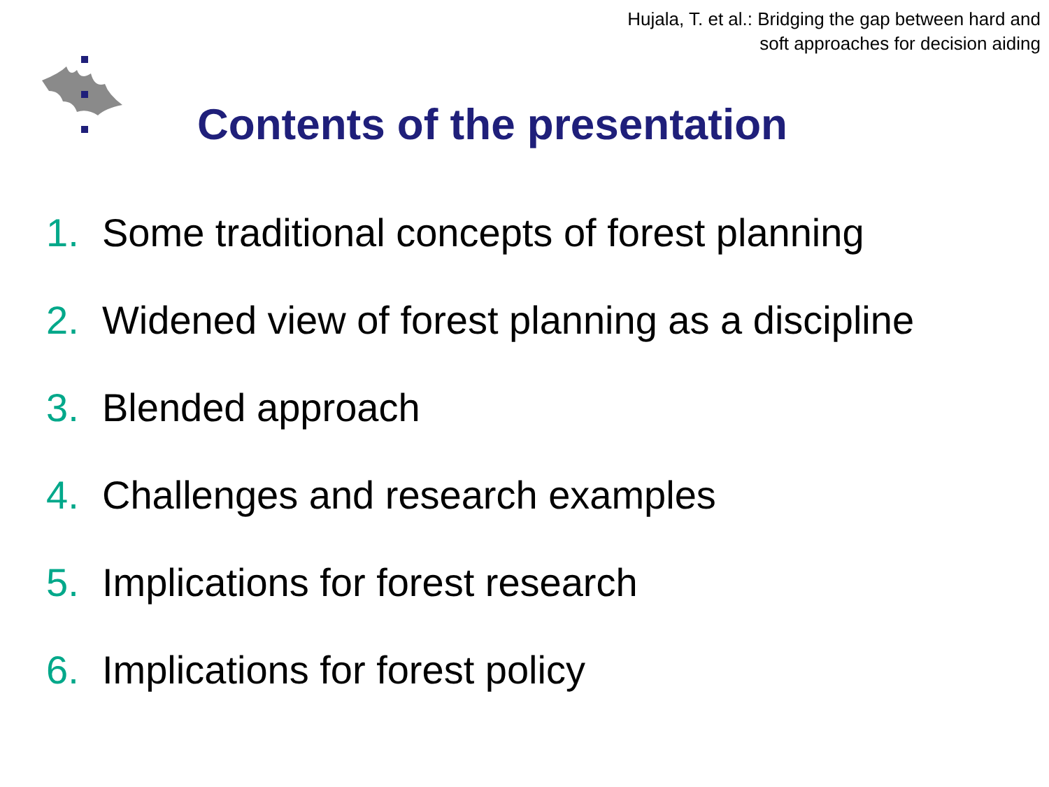Hujala, T. et al.: Bridging the gap between hard and
soft approaches for decision aiding
Contents of the presentation
1. Some traditional concepts of forest planning
2. Widened view of forest planning as a discipline
3. Blended approach
4. Challenges and research examples
5. Implications for forest research
6. Implications for forest policy